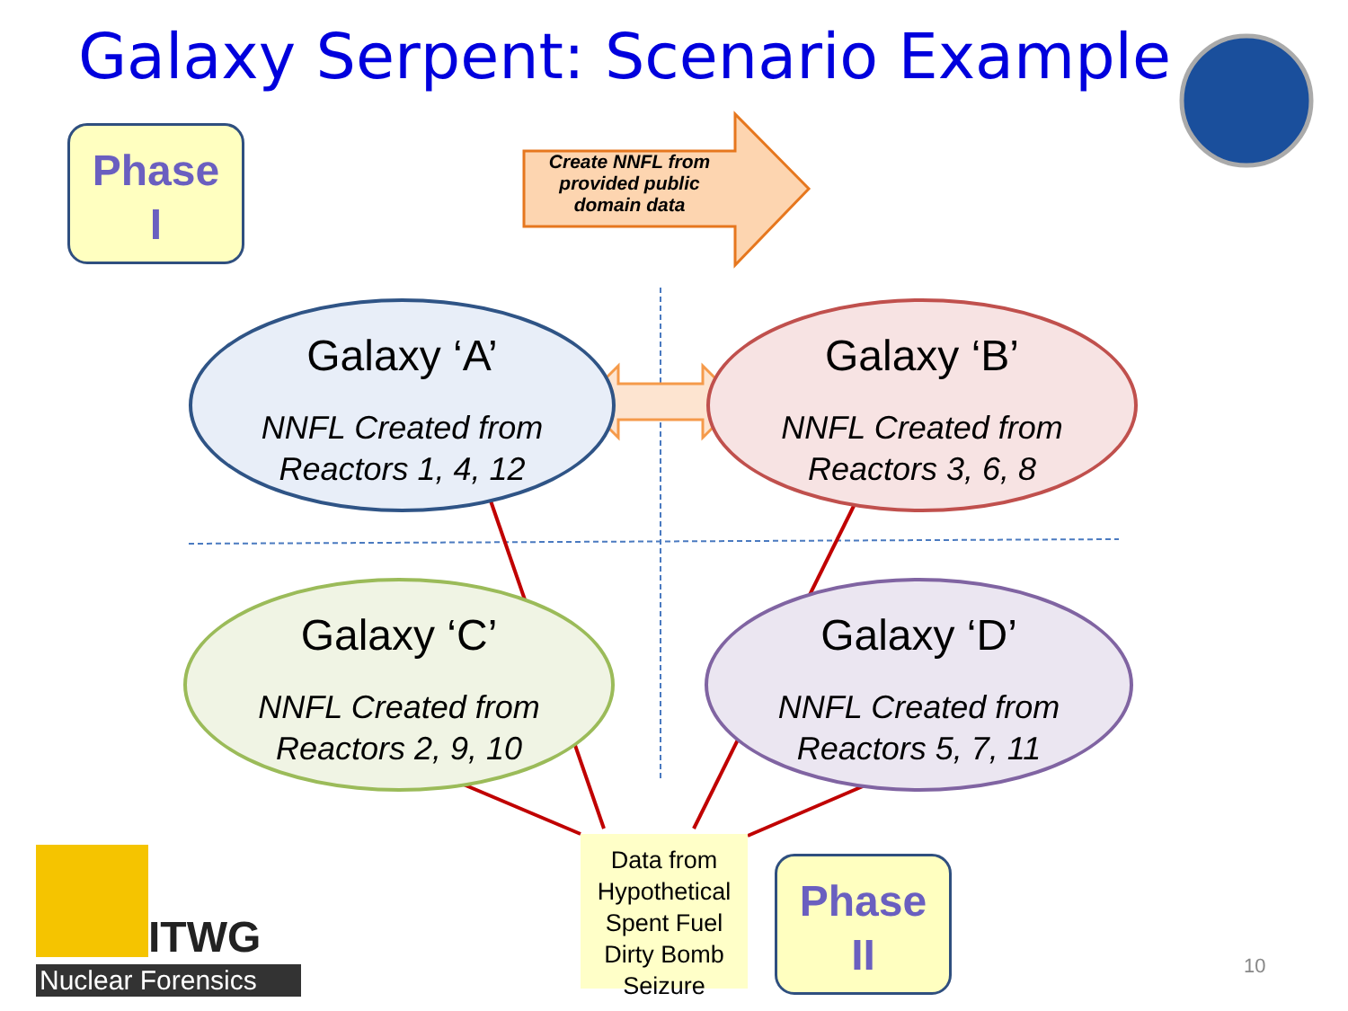Galaxy Serpent: Scenario Example
Phase
I
Create NNFL from provided public domain data
Galaxy ‘A’
NNFL Created from
Reactors 1, 4, 12
Galaxy ‘B’
NNFL Created from
Reactors 3, 6, 8
Galaxy ‘C’
NNFL Created from
Reactors 2, 9, 10
Galaxy ‘D’
NNFL Created from
Reactors 5, 7, 11
Data from Hypothetical Spent Fuel Dirty Bomb Seizure
Phase
II
ITWG
Nuclear Forensics 10